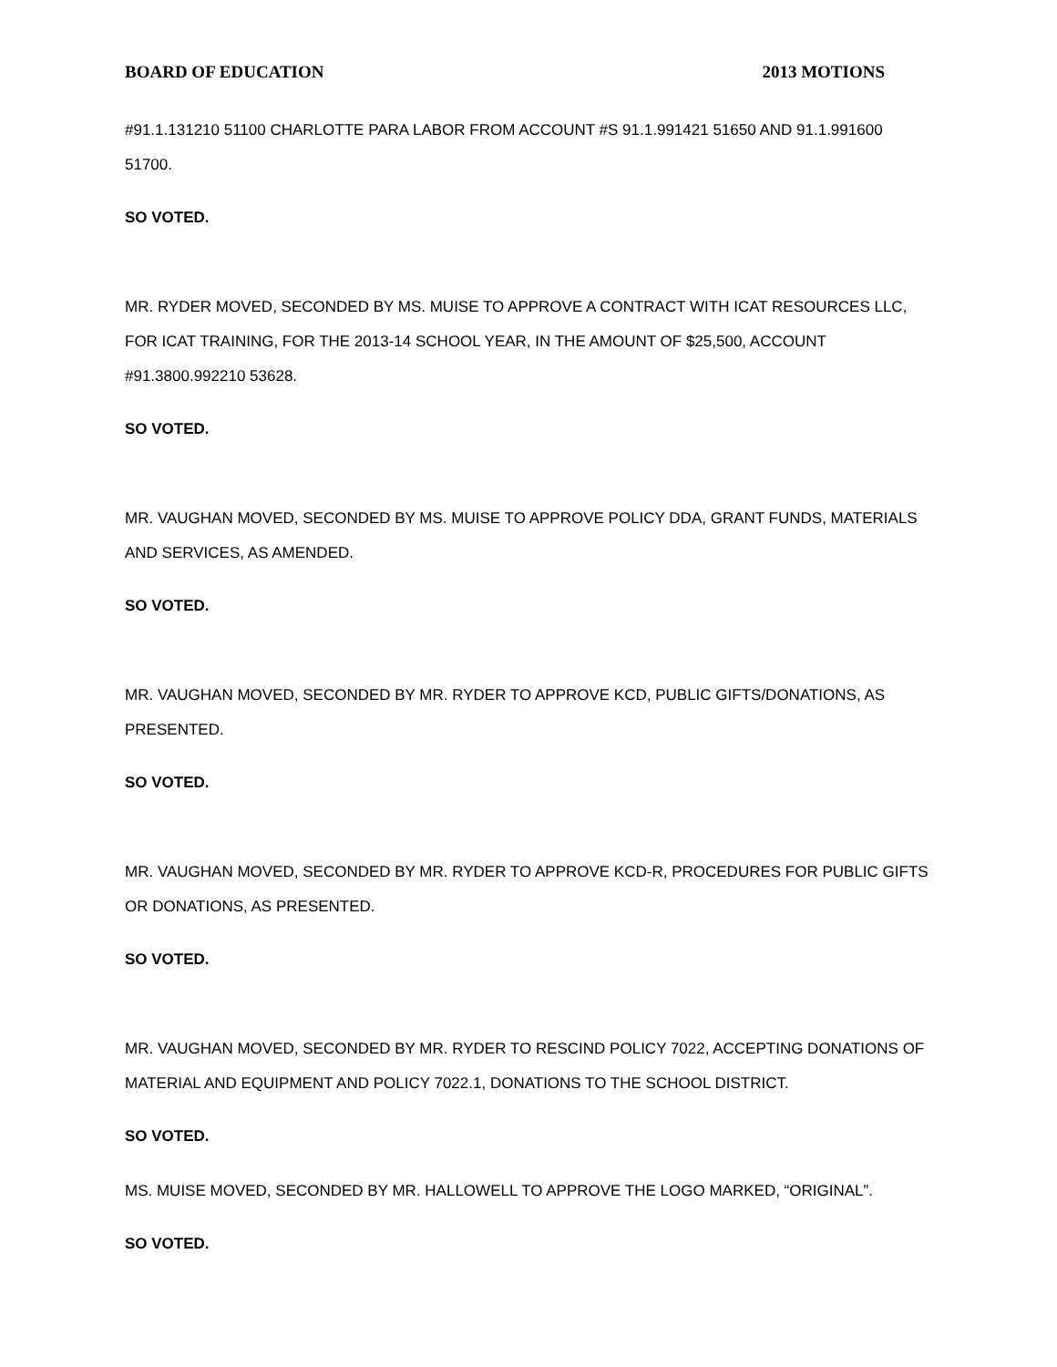BOARD OF EDUCATION 2013 MOTIONS
#91.1.131210 51100 CHARLOTTE PARA LABOR FROM ACCOUNT #S 91.1.991421 51650 AND 91.1.991600 51700.
SO VOTED.
MR. RYDER MOVED, SECONDED BY MS. MUISE TO APPROVE A CONTRACT WITH ICAT RESOURCES LLC, FOR ICAT TRAINING, FOR THE 2013-14 SCHOOL YEAR, IN THE AMOUNT OF $25,500, ACCOUNT #91.3800.992210 53628.
SO VOTED.
MR. VAUGHAN MOVED, SECONDED BY MS. MUISE TO APPROVE POLICY DDA, GRANT FUNDS, MATERIALS AND SERVICES, AS AMENDED.
SO VOTED.
MR. VAUGHAN MOVED, SECONDED BY MR. RYDER TO APPROVE KCD, PUBLIC GIFTS/DONATIONS, AS PRESENTED.
SO VOTED.
MR. VAUGHAN MOVED, SECONDED BY MR. RYDER TO APPROVE KCD-R, PROCEDURES FOR PUBLIC GIFTS OR DONATIONS, AS PRESENTED.
SO VOTED.
MR. VAUGHAN MOVED, SECONDED BY MR. RYDER TO RESCIND POLICY 7022, ACCEPTING DONATIONS OF MATERIAL AND EQUIPMENT AND POLICY 7022.1, DONATIONS TO THE SCHOOL DISTRICT.
SO VOTED.
MS. MUISE MOVED, SECONDED BY MR. HALLOWELL TO APPROVE THE LOGO MARKED, “ORIGINAL”.
SO VOTED.